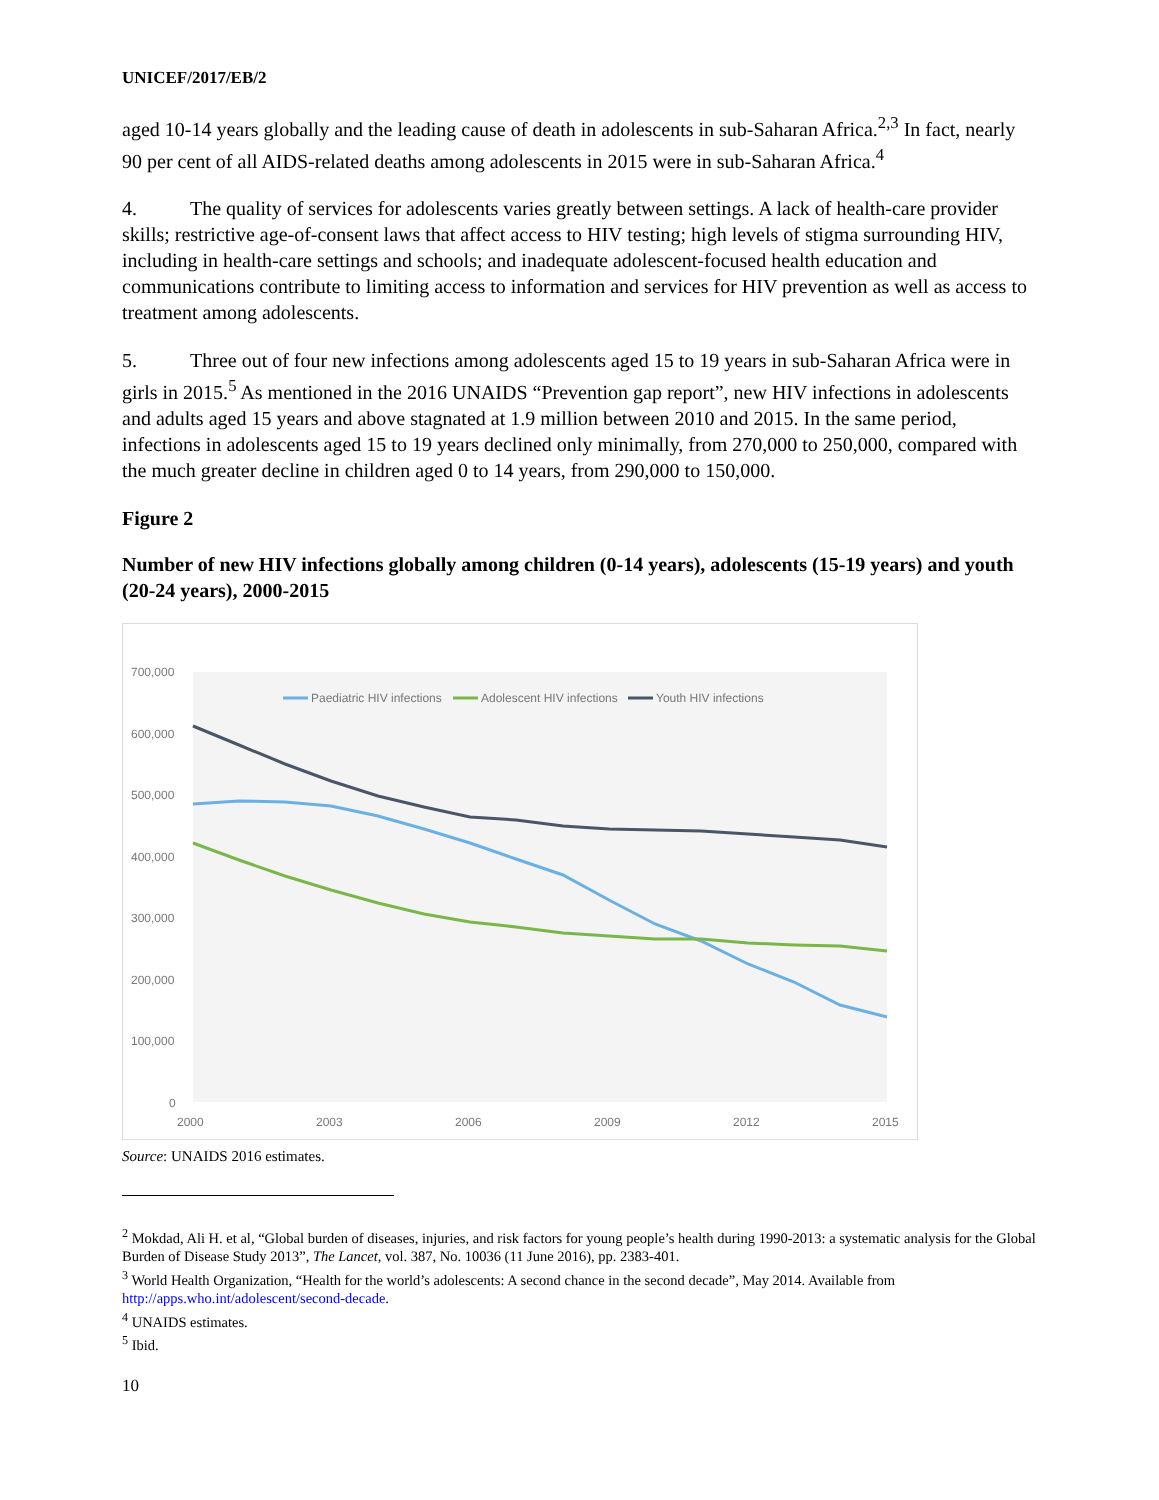UNICEF/2017/EB/2
aged 10-14 years globally and the leading cause of death in adolescents in sub-Saharan Africa.<sup>2,3</sup> In fact, nearly 90 per cent of all AIDS-related deaths among adolescents in 2015 were in sub-Saharan Africa.<sup>4</sup>
4. The quality of services for adolescents varies greatly between settings. A lack of health-care provider skills; restrictive age-of-consent laws that affect access to HIV testing; high levels of stigma surrounding HIV, including in health-care settings and schools; and inadequate adolescent-focused health education and communications contribute to limiting access to information and services for HIV prevention as well as access to treatment among adolescents.
5. Three out of four new infections among adolescents aged 15 to 19 years in sub-Saharan Africa were in girls in 2015.<sup>5</sup> As mentioned in the 2016 UNAIDS “Prevention gap report”, new HIV infections in adolescents and adults aged 15 years and above stagnated at 1.9 million between 2010 and 2015. In the same period, infections in adolescents aged 15 to 19 years declined only minimally, from 270,000 to 250,000, compared with the much greater decline in children aged 0 to 14 years, from 290,000 to 150,000.
Figure 2
Number of new HIV infections globally among children (0-14 years), adolescents (15-19 years) and youth (20-24 years), 2000-2015
700,000
600,000
500,000
400,000
300,000
200,000
100,000
0
2000
2003
2006
2009
2012
2015
Paediatric HIV infections
Adolescent HIV infections
Youth HIV infections
Source: UNAIDS 2016 estimates.
<sup>2</sup> Mokdad, Ali H. et al, “Global burden of diseases, injuries, and risk factors for young people’s health during 1990-2013: a systematic analysis for the Global Burden of Disease Study 2013”, The Lancet, vol. 387, No. 10036 (11 June 2016), pp. 2383-401.
<sup>3</sup> World Health Organization, “Health for the world’s adolescents: A second chance in the second decade”, May 2014. Available from http://apps.who.int/adolescent/second-decade.
<sup>4</sup> UNAIDS estimates.
<sup>5</sup> Ibid.
10